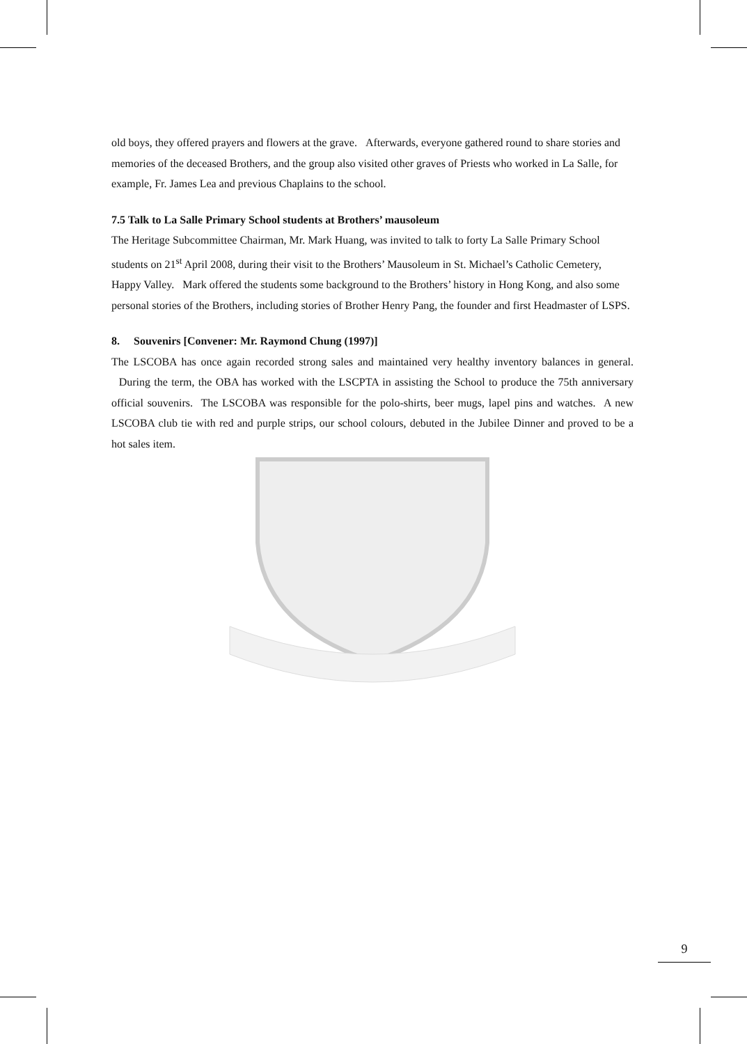old boys, they offered prayers and flowers at the grave. Afterwards, everyone gathered round to share stories and memories of the deceased Brothers, and the group also visited other graves of Priests who worked in La Salle, for example, Fr. James Lea and previous Chaplains to the school.
7.5 Talk to La Salle Primary School students at Brothers’ mausoleum
The Heritage Subcommittee Chairman, Mr. Mark Huang, was invited to talk to forty La Salle Primary School students on 21<sup>st</sup> April 2008, during their visit to the Brothers’ Mausoleum in St. Michael’s Catholic Cemetery, Happy Valley. Mark offered the students some background to the Brothers’ history in Hong Kong, and also some personal stories of the Brothers, including stories of Brother Henry Pang, the founder and first Headmaster of LSPS.
8. Souvenirs [Convener: Mr. Raymond Chung (1997)]
The LSCOBA has once again recorded strong sales and maintained very healthy inventory balances in general. During the term, the OBA has worked with the LSCPTA in assisting the School to produce the 75th anniversary official souvenirs. The LSCOBA was responsible for the polo-shirts, beer mugs, lapel pins and watches. A new LSCOBA club tie with red and purple strips, our school colours, debuted in the Jubilee Dinner and proved to be a hot sales item.
9